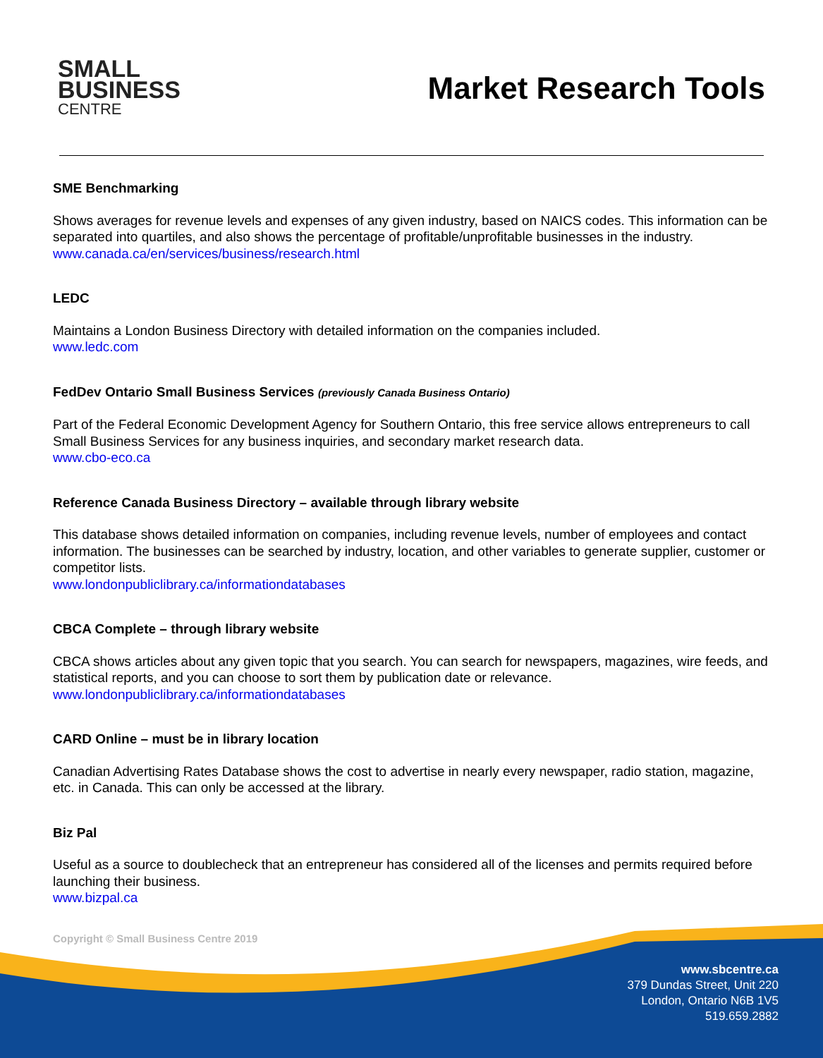SMALL
BUSINESS
CENTRE
Market Research Tools
SME Benchmarking
Shows averages for revenue levels and expenses of any given industry, based on NAICS codes. This information can be separated into quartiles, and also shows the percentage of profitable/unprofitable businesses in the industry.
www.canada.ca/en/services/business/research.html
LEDC
Maintains a London Business Directory with detailed information on the companies included.
www.ledc.com
FedDev Ontario Small Business Services (previously Canada Business Ontario)
Part of the Federal Economic Development Agency for Southern Ontario, this free service allows entrepreneurs to call Small Business Services for any business inquiries, and secondary market research data.
www.cbo-eco.ca
Reference Canada Business Directory – available through library website
This database shows detailed information on companies, including revenue levels, number of employees and contact information. The businesses can be searched by industry, location, and other variables to generate supplier, customer or competitor lists.
www.londonpubliclibrary.ca/informationdatabases
CBCA Complete – through library website
CBCA shows articles about any given topic that you search. You can search for newspapers, magazines, wire feeds, and statistical reports, and you can choose to sort them by publication date or relevance.
www.londonpubliclibrary.ca/informationdatabases
CARD Online – must be in library location
Canadian Advertising Rates Database shows the cost to advertise in nearly every newspaper, radio station, magazine, etc. in Canada. This can only be accessed at the library.
Biz Pal
Useful as a source to doublecheck that an entrepreneur has considered all of the licenses and permits required before launching their business.
www.bizpal.ca
Copyright © Small Business Centre 2019
www.sbcentre.ca
379 Dundas Street, Unit 220
London, Ontario N6B 1V5
519.659.2882